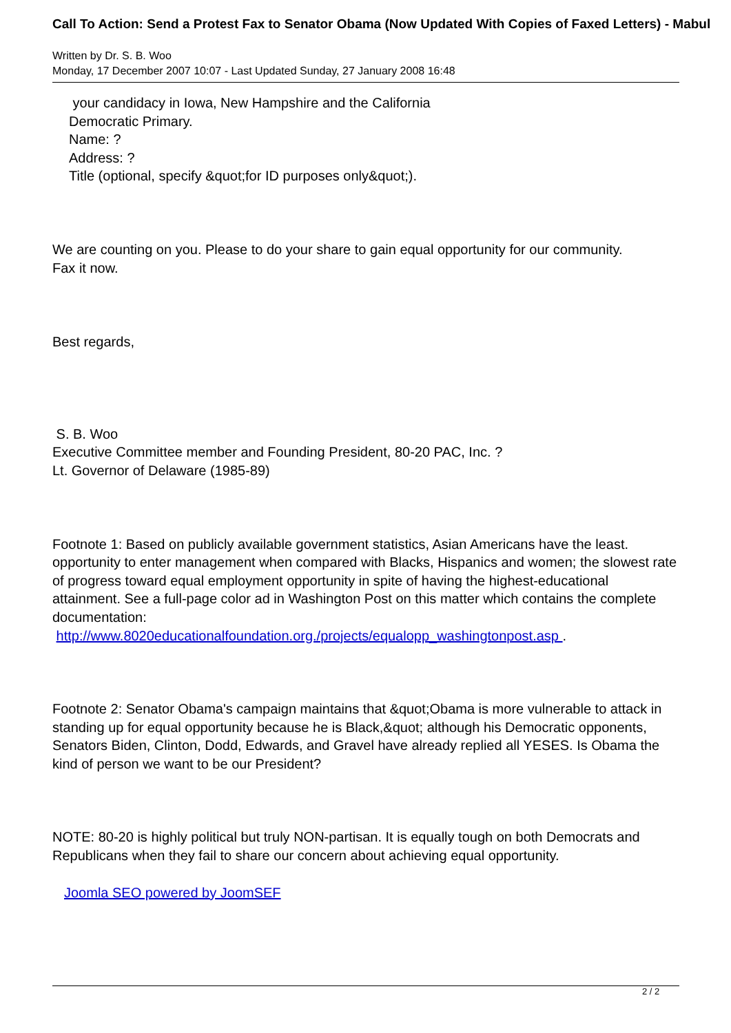Call To Action: Send a Protest Fax to Senator Obama (Now Updated With Copies of Faxed Letters) - Mabul
Written by Dr. S. B. Woo
Monday, 17 December 2007 10:07 - Last Updated Sunday, 27 January 2008 16:48
your candidacy in Iowa, New Hampshire and the California
Democratic Primary.
Name: ?
Address: ?
Title (optional, specify &quot;for ID purposes only&quot;).
We are counting on you. Please to do your share to gain equal opportunity for our community.
Fax it now.
Best regards,
S. B. Woo
Executive Committee member and Founding President, 80-20 PAC, Inc. ?
Lt. Governor of Delaware (1985-89)
Footnote 1: Based on publicly available government statistics, Asian Americans have the least. opportunity to enter management when compared with Blacks, Hispanics and women; the slowest rate of progress toward equal employment opportunity in spite of having the highest-educational attainment. See a full-page color ad in Washington Post on this matter which contains the complete documentation:
http://www.8020educationalfoundation.org./projects/equalopp_washingtonpost.asp .
Footnote 2: Senator Obama's campaign maintains that &quot;Obama is more vulnerable to attack in standing up for equal opportunity because he is Black,&quot; although his Democratic opponents, Senators Biden, Clinton, Dodd, Edwards, and Gravel have already replied all YESES. Is Obama the kind of person we want to be our President?
NOTE: 80-20 is highly political but truly NON-partisan. It is equally tough on both Democrats and Republicans when they fail to share our concern about achieving equal opportunity.
Joomla SEO powered by JoomSEF
2 / 2